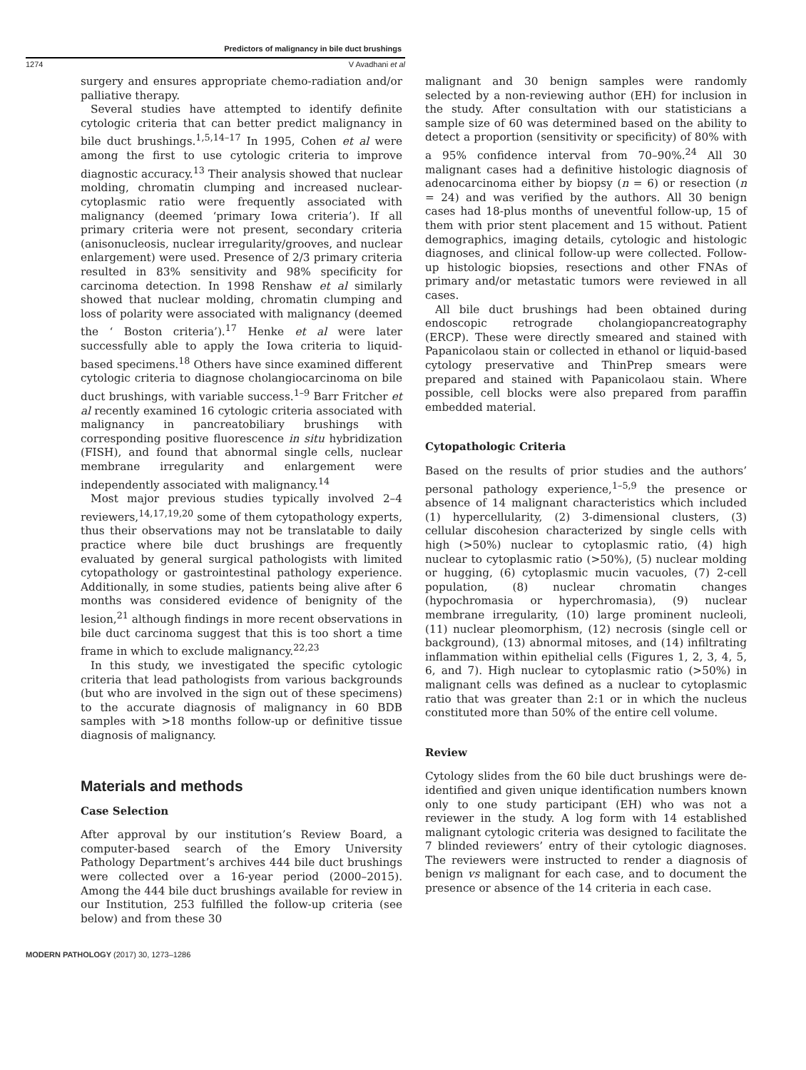Predictors of malignancy in bile duct brushings
1274
V Avadhani et al
surgery and ensures appropriate chemo-radiation and/or palliative therapy.
Several studies have attempted to identify definite cytologic criteria that can better predict malignancy in bile duct brushings.<sup>1,5,14–17</sup> In 1995, Cohen et al were among the first to use cytologic criteria to improve diagnostic accuracy.<sup>13</sup> Their analysis showed that nuclear molding, chromatin clumping and increased nuclear-cytoplasmic ratio were frequently associated with malignancy (deemed ‘primary Iowa criteria’). If all primary criteria were not present, secondary criteria (anisonucleosis, nuclear irregularity/grooves, and nuclear enlargement) were used. Presence of 2/3 primary criteria resulted in 83% sensitivity and 98% specificity for carcinoma detection. In 1998 Renshaw et al similarly showed that nuclear molding, chromatin clumping and loss of polarity were associated with malignancy (deemed the ‘ Boston criteria’).<sup>17</sup> Henke et al were later successfully able to apply the Iowa criteria to liquid-based specimens.<sup>18</sup> Others have since examined different cytologic criteria to diagnose cholangiocarcinoma on bile duct brushings, with variable success.<sup>1–9</sup> Barr Fritcher et al recently examined 16 cytologic criteria associated with malignancy in pancreatobiliary brushings with corresponding positive fluorescence in situ hybridization (FISH), and found that abnormal single cells, nuclear membrane irregularity and enlargement were independently associated with malignancy.<sup>14</sup>
Most major previous studies typically involved 2–4 reviewers,<sup>14,17,19,20</sup> some of them cytopathology experts, thus their observations may not be translatable to daily practice where bile duct brushings are frequently evaluated by general surgical pathologists with limited cytopathology or gastrointestinal pathology experience. Additionally, in some studies, patients being alive after 6 months was considered evidence of benignity of the lesion,<sup>21</sup> although findings in more recent observations in bile duct carcinoma suggest that this is too short a time frame in which to exclude malignancy.<sup>22,23</sup>
In this study, we investigated the specific cytologic criteria that lead pathologists from various backgrounds (but who are involved in the sign out of these specimens) to the accurate diagnosis of malignancy in 60 BDB samples with >18 months follow-up or definitive tissue diagnosis of malignancy.
Materials and methods
Case Selection
After approval by our institution’s Review Board, a computer-based search of the Emory University Pathology Department’s archives 444 bile duct brushings were collected over a 16-year period (2000–2015). Among the 444 bile duct brushings available for review in our Institution, 253 fulfilled the follow-up criteria (see below) and from these 30
malignant and 30 benign samples were randomly selected by a non-reviewing author (EH) for inclusion in the study. After consultation with our statisticians a sample size of 60 was determined based on the ability to detect a proportion (sensitivity or specificity) of 80% with a 95% confidence interval from 70–90%.<sup>24</sup> All 30 malignant cases had a definitive histologic diagnosis of adenocarcinoma either by biopsy (n = 6) or resection (n = 24) and was verified by the authors. All 30 benign cases had 18-plus months of uneventful follow-up, 15 of them with prior stent placement and 15 without. Patient demographics, imaging details, cytologic and histologic diagnoses, and clinical follow-up were collected. Follow-up histologic biopsies, resections and other FNAs of primary and/or metastatic tumors were reviewed in all cases.
All bile duct brushings had been obtained during endoscopic retrograde cholangiopancreatography (ERCP). These were directly smeared and stained with Papanicolaou stain or collected in ethanol or liquid-based cytology preservative and ThinPrep smears were prepared and stained with Papanicolaou stain. Where possible, cell blocks were also prepared from paraffin embedded material.
Cytopathologic Criteria
Based on the results of prior studies and the authors’ personal pathology experience,<sup>1–5,9</sup> the presence or absence of 14 malignant characteristics which included (1) hypercellularity, (2) 3-dimensional clusters, (3) cellular discohesion characterized by single cells with high (>50%) nuclear to cytoplasmic ratio, (4) high nuclear to cytoplasmic ratio (>50%), (5) nuclear molding or hugging, (6) cytoplasmic mucin vacuoles, (7) 2-cell population, (8) nuclear chromatin changes (hypochromasia or hyperchromasia), (9) nuclear membrane irregularity, (10) large prominent nucleoli, (11) nuclear pleomorphism, (12) necrosis (single cell or background), (13) abnormal mitoses, and (14) infiltrating inflammation within epithelial cells (Figures 1, 2, 3, 4, 5, 6, and 7). High nuclear to cytoplasmic ratio (>50%) in malignant cells was defined as a nuclear to cytoplasmic ratio that was greater than 2:1 or in which the nucleus constituted more than 50% of the entire cell volume.
Review
Cytology slides from the 60 bile duct brushings were de-identified and given unique identification numbers known only to one study participant (EH) who was not a reviewer in the study. A log form with 14 established malignant cytologic criteria was designed to facilitate the 7 blinded reviewers’ entry of their cytologic diagnoses. The reviewers were instructed to render a diagnosis of benign vs malignant for each case, and to document the presence or absence of the 14 criteria in each case.
MODERN PATHOLOGY (2017) 30, 1273–1286